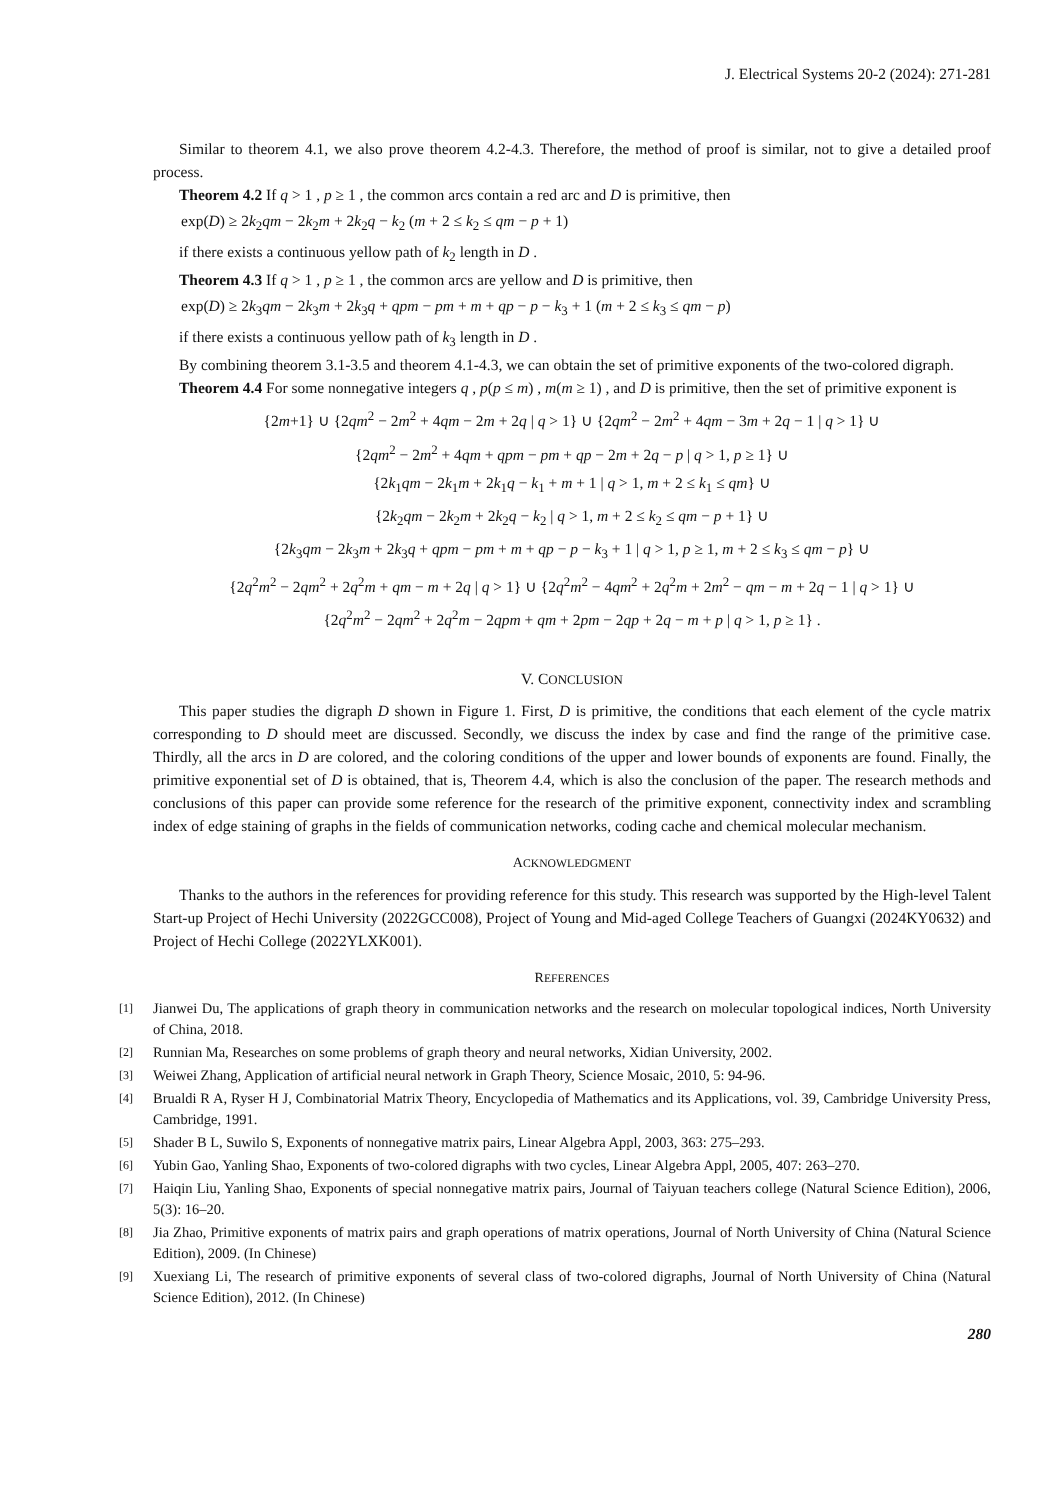J. Electrical Systems 20-2 (2024): 271-281
Similar to theorem 4.1, we also prove theorem 4.2-4.3. Therefore, the method of proof is similar, not to give a detailed proof process.
Theorem 4.2 If q > 1 , p ≥ 1 , the common arcs contain a red arc and D is primitive, then
exp(D) ≥ 2k<sub>2</sub>qm − 2k<sub>2</sub>m + 2k<sub>2</sub>q − k<sub>2</sub> (m + 2 ≤ k<sub>2</sub> ≤ qm − p + 1)
if there exists a continuous yellow path of k<sub>2</sub> length in D .
Theorem 4.3 If q > 1 , p ≥ 1 , the common arcs are yellow and D is primitive, then
exp(D) ≥ 2k<sub>3</sub>qm − 2k<sub>3</sub>m + 2k<sub>3</sub>q + qpm − pm + m + qp − p − k<sub>3</sub> + 1 (m + 2 ≤ k<sub>3</sub> ≤ qm − p)
if there exists a continuous yellow path of k<sub>3</sub> length in D .
By combining theorem 3.1-3.5 and theorem 4.1-4.3, we can obtain the set of primitive exponents of the two-colored digraph.
Theorem 4.4 For some nonnegative integers q , p(p ≤ m) , m(m ≥ 1) , and D is primitive, then the set of primitive exponent is
{2m+1} ∪ {2qm<sup>2</sup> − 2m<sup>2</sup> + 4qm − 2m + 2q | q > 1} ∪ {2qm<sup>2</sup> − 2m<sup>2</sup> + 4qm − 3m + 2q − 1 | q > 1} ∪
{2qm<sup>2</sup> − 2m<sup>2</sup> + 4qm + qpm − pm + qp − 2m + 2q − p | q > 1, p ≥ 1} ∪
{2k<sub>1</sub>qm − 2k<sub>1</sub>m + 2k<sub>1</sub>q − k<sub>1</sub> + m + 1 | q > 1, m + 2 ≤ k<sub>1</sub> ≤ qm} ∪
{2k<sub>2</sub>qm − 2k<sub>2</sub>m + 2k<sub>2</sub>q − k<sub>2</sub> | q > 1, m + 2 ≤ k<sub>2</sub> ≤ qm − p + 1} ∪
{2k<sub>3</sub>qm − 2k<sub>3</sub>m + 2k<sub>3</sub>q + qpm − pm + m + qp − p − k<sub>3</sub> + 1 | q > 1, p ≥ 1, m + 2 ≤ k<sub>3</sub> ≤ qm − p} ∪
{2q<sup>2</sup>m<sup>2</sup> − 2qm<sup>2</sup> + 2q<sup>2</sup>m + qm − m + 2q | q > 1} ∪ {2q<sup>2</sup>m<sup>2</sup> − 4qm<sup>2</sup> + 2q<sup>2</sup>m + 2m<sup>2</sup> − qm − m + 2q − 1 | q > 1} ∪
{2q<sup>2</sup>m<sup>2</sup> − 2qm<sup>2</sup> + 2q<sup>2</sup>m − 2qpm + qm + 2pm − 2qp + 2q − m + p | q > 1, p ≥ 1} .
V. CONCLUSION
This paper studies the digraph D shown in Figure 1. First, D is primitive, the conditions that each element of the cycle matrix corresponding to D should meet are discussed. Secondly, we discuss the index by case and find the range of the primitive case. Thirdly, all the arcs in D are colored, and the coloring conditions of the upper and lower bounds of exponents are found. Finally, the primitive exponential set of D is obtained, that is, Theorem 4.4, which is also the conclusion of the paper. The research methods and conclusions of this paper can provide some reference for the research of the primitive exponent, connectivity index and scrambling index of edge staining of graphs in the fields of communication networks, coding cache and chemical molecular mechanism.
ACKNOWLEDGMENT
Thanks to the authors in the references for providing reference for this study. This research was supported by the High-level Talent Start-up Project of Hechi University (2022GCC008), Project of Young and Mid-aged College Teachers of Guangxi (2024KY0632) and Project of Hechi College (2022YLXK001).
REFERENCES
[1] Jianwei Du, The applications of graph theory in communication networks and the research on molecular topological indices, North University of China, 2018.
[2] Runnian Ma, Researches on some problems of graph theory and neural networks, Xidian University, 2002.
[3] Weiwei Zhang, Application of artificial neural network in Graph Theory, Science Mosaic, 2010, 5: 94-96.
[4] Brualdi R A, Ryser H J, Combinatorial Matrix Theory, Encyclopedia of Mathematics and its Applications, vol. 39, Cambridge University Press, Cambridge, 1991.
[5] Shader B L, Suwilo S, Exponents of nonnegative matrix pairs, Linear Algebra Appl, 2003, 363: 275–293.
[6] Yubin Gao, Yanling Shao, Exponents of two-colored digraphs with two cycles, Linear Algebra Appl, 2005, 407: 263–270.
[7] Haiqin Liu, Yanling Shao, Exponents of special nonnegative matrix pairs, Journal of Taiyuan teachers college (Natural Science Edition), 2006, 5(3): 16–20.
[8] Jia Zhao, Primitive exponents of matrix pairs and graph operations of matrix operations, Journal of North University of China (Natural Science Edition), 2009. (In Chinese)
[9] Xuexiang Li, The research of primitive exponents of several class of two-colored digraphs, Journal of North University of China (Natural Science Edition), 2012. (In Chinese)
280